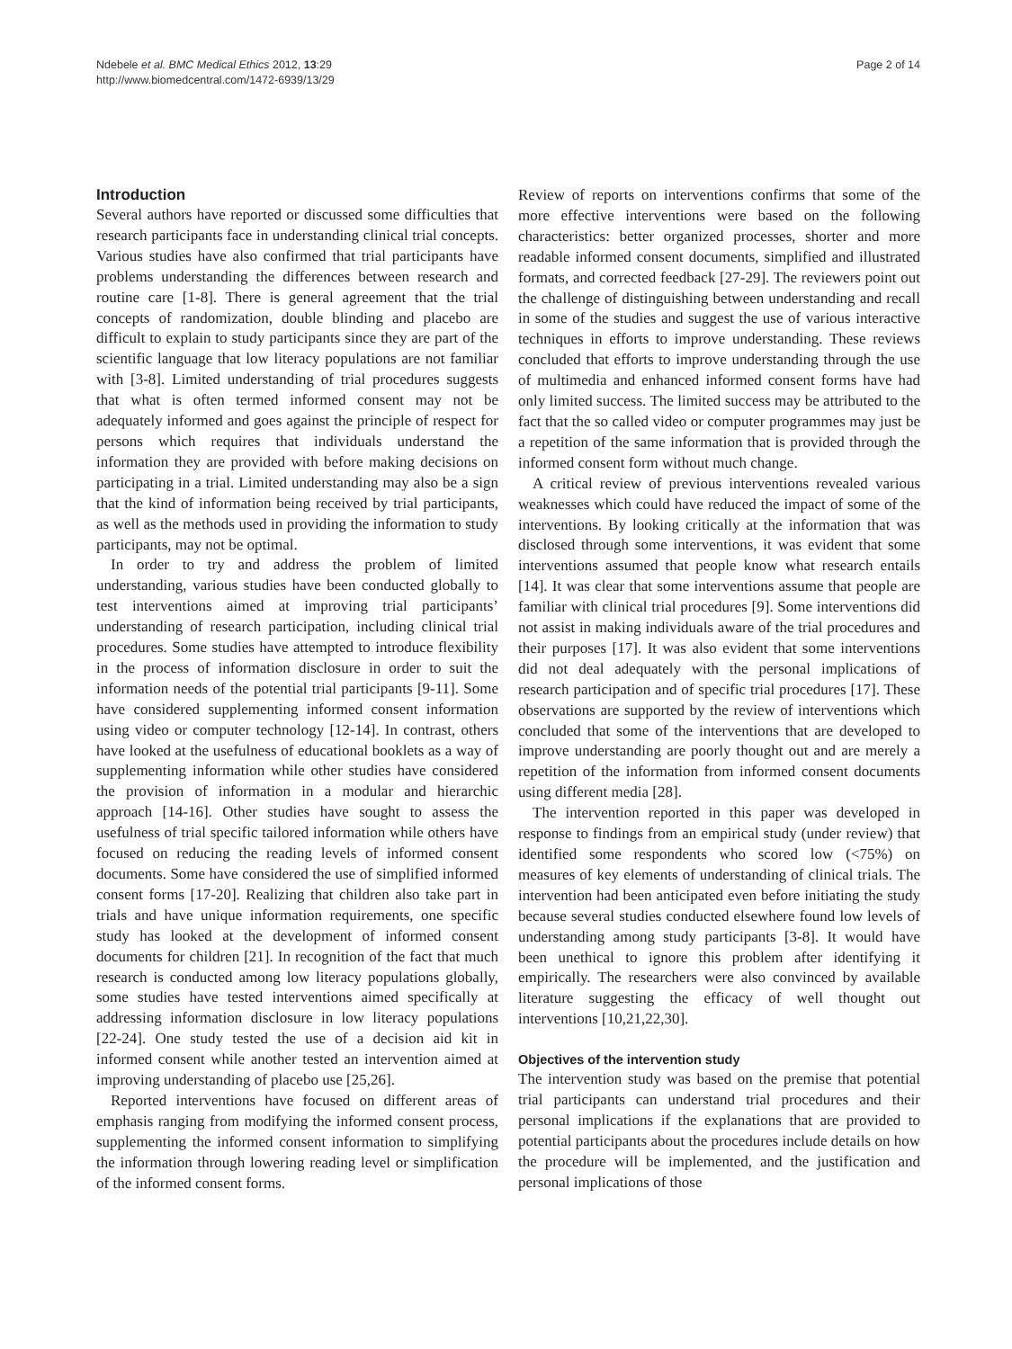Ndebele et al. BMC Medical Ethics 2012, 13:29
http://www.biomedcentral.com/1472-6939/13/29
Page 2 of 14
Introduction
Several authors have reported or discussed some difficulties that research participants face in understanding clinical trial concepts. Various studies have also confirmed that trial participants have problems understanding the differences between research and routine care [1-8]. There is general agreement that the trial concepts of randomization, double blinding and placebo are difficult to explain to study participants since they are part of the scientific language that low literacy populations are not familiar with [3-8]. Limited understanding of trial procedures suggests that what is often termed informed consent may not be adequately informed and goes against the principle of respect for persons which requires that individuals understand the information they are provided with before making decisions on participating in a trial. Limited understanding may also be a sign that the kind of information being received by trial participants, as well as the methods used in providing the information to study participants, may not be optimal.
In order to try and address the problem of limited understanding, various studies have been conducted globally to test interventions aimed at improving trial participants’ understanding of research participation, including clinical trial procedures. Some studies have attempted to introduce flexibility in the process of information disclosure in order to suit the information needs of the potential trial participants [9-11]. Some have considered supplementing informed consent information using video or computer technology [12-14]. In contrast, others have looked at the usefulness of educational booklets as a way of supplementing information while other studies have considered the provision of information in a modular and hierarchic approach [14-16]. Other studies have sought to assess the usefulness of trial specific tailored information while others have focused on reducing the reading levels of informed consent documents. Some have considered the use of simplified informed consent forms [17-20]. Realizing that children also take part in trials and have unique information requirements, one specific study has looked at the development of informed consent documents for children [21]. In recognition of the fact that much research is conducted among low literacy populations globally, some studies have tested interventions aimed specifically at addressing information disclosure in low literacy populations [22-24]. One study tested the use of a decision aid kit in informed consent while another tested an intervention aimed at improving understanding of placebo use [25,26].
Reported interventions have focused on different areas of emphasis ranging from modifying the informed consent process, supplementing the informed consent information to simplifying the information through lowering reading level or simplification of the informed consent forms.
Review of reports on interventions confirms that some of the more effective interventions were based on the following characteristics: better organized processes, shorter and more readable informed consent documents, simplified and illustrated formats, and corrected feedback [27-29]. The reviewers point out the challenge of distinguishing between understanding and recall in some of the studies and suggest the use of various interactive techniques in efforts to improve understanding. These reviews concluded that efforts to improve understanding through the use of multimedia and enhanced informed consent forms have had only limited success. The limited success may be attributed to the fact that the so called video or computer programmes may just be a repetition of the same information that is provided through the informed consent form without much change.
A critical review of previous interventions revealed various weaknesses which could have reduced the impact of some of the interventions. By looking critically at the information that was disclosed through some interventions, it was evident that some interventions assumed that people know what research entails [14]. It was clear that some interventions assume that people are familiar with clinical trial procedures [9]. Some interventions did not assist in making individuals aware of the trial procedures and their purposes [17]. It was also evident that some interventions did not deal adequately with the personal implications of research participation and of specific trial procedures [17]. These observations are supported by the review of interventions which concluded that some of the interventions that are developed to improve understanding are poorly thought out and are merely a repetition of the information from informed consent documents using different media [28].
The intervention reported in this paper was developed in response to findings from an empirical study (under review) that identified some respondents who scored low (<75%) on measures of key elements of understanding of clinical trials. The intervention had been anticipated even before initiating the study because several studies conducted elsewhere found low levels of understanding among study participants [3-8]. It would have been unethical to ignore this problem after identifying it empirically. The researchers were also convinced by available literature suggesting the efficacy of well thought out interventions [10,21,22,30].
Objectives of the intervention study
The intervention study was based on the premise that potential trial participants can understand trial procedures and their personal implications if the explanations that are provided to potential participants about the procedures include details on how the procedure will be implemented, and the justification and personal implications of those